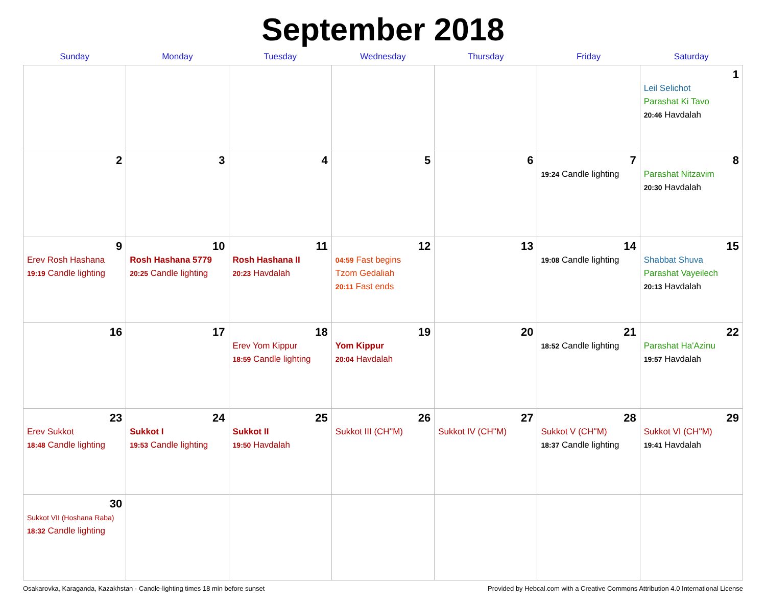September 2018
| Sunday | Monday | Tuesday | Wednesday | Thursday | Friday | Saturday |
| --- | --- | --- | --- | --- | --- | --- |
| | | | | | | 1 Leil Selichot Parashat Ki Tavo 20:46 Havdalah |
| 2 | 3 | 4 | 5 | 6 | 7 19:24 Candle lighting | 8 Parashat Nitzavim 20:30 Havdalah |
| 9 Erev Rosh Hashana 19:19 Candle lighting | 10 Rosh Hashana 5779 20:25 Candle lighting | 11 Rosh Hashana II 20:23 Havdalah | 12 04:59 Fast begins Tzom Gedaliah 20:11 Fast ends | 13 | 14 19:08 Candle lighting | 15 Shabbat Shuva Parashat Vayeilech 20:13 Havdalah |
| 16 | 17 | 18 Erev Yom Kippur 18:59 Candle lighting | 19 Yom Kippur 20:04 Havdalah | 20 | 21 18:52 Candle lighting | 22 Parashat Ha'Azinu 19:57 Havdalah |
| 23 Erev Sukkot 18:48 Candle lighting | 24 Sukkot I 19:53 Candle lighting | 25 Sukkot II 19:50 Havdalah | 26 Sukkot III (CH''M) | 27 Sukkot IV (CH''M) | 28 Sukkot V (CH''M) 18:37 Candle lighting | 29 Sukkot VI (CH''M) 19:41 Havdalah |
| 30 Sukkot VII (Hoshana Raba) 18:32 Candle lighting | | | | | | |
Osakarovka, Karaganda, Kazakhstan · Candle-lighting times 18 min before sunset Provided by Hebcal.com with a Creative Commons Attribution 4.0 International License